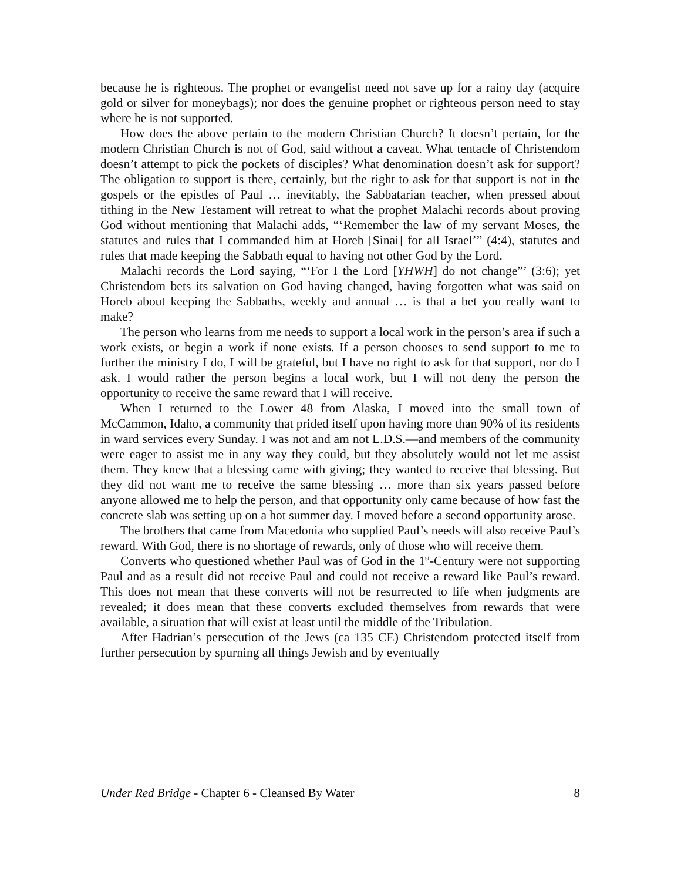because he is righteous. The prophet or evangelist need not save up for a rainy day (acquire gold or silver for moneybags); nor does the genuine prophet or righteous person need to stay where he is not supported.
How does the above pertain to the modern Christian Church? It doesn’t pertain, for the modern Christian Church is not of God, said without a caveat. What tentacle of Christendom doesn’t attempt to pick the pockets of disciples? What denomination doesn’t ask for support? The obligation to support is there, certainly, but the right to ask for that support is not in the gospels or the epistles of Paul … inevitably, the Sabbatarian teacher, when pressed about tithing in the New Testament will retreat to what the prophet Malachi records about proving God without mentioning that Malachi adds, “‘Remember the law of my servant Moses, the statutes and rules that I commanded him at Horeb [Sinai] for all Israel’” (4:4), statutes and rules that made keeping the Sabbath equal to having not other God by the Lord.
Malachi records the Lord saying, “‘For I the Lord [YHWH] do not change”’ (3:6); yet Christendom bets its salvation on God having changed, having forgotten what was said on Horeb about keeping the Sabbaths, weekly and annual … is that a bet you really want to make?
The person who learns from me needs to support a local work in the person’s area if such a work exists, or begin a work if none exists. If a person chooses to send support to me to further the ministry I do, I will be grateful, but I have no right to ask for that support, nor do I ask. I would rather the person begins a local work, but I will not deny the person the opportunity to receive the same reward that I will receive.
When I returned to the Lower 48 from Alaska, I moved into the small town of McCammon, Idaho, a community that prided itself upon having more than 90% of its residents in ward services every Sunday. I was not and am not L.D.S.—and members of the community were eager to assist me in any way they could, but they absolutely would not let me assist them. They knew that a blessing came with giving; they wanted to receive that blessing. But they did not want me to receive the same blessing … more than six years passed before anyone allowed me to help the person, and that opportunity only came because of how fast the concrete slab was setting up on a hot summer day. I moved before a second opportunity arose.
The brothers that came from Macedonia who supplied Paul’s needs will also receive Paul’s reward. With God, there is no shortage of rewards, only of those who will receive them.
Converts who questioned whether Paul was of God in the 1<sup>st</sup>-Century were not supporting Paul and as a result did not receive Paul and could not receive a reward like Paul’s reward. This does not mean that these converts will not be resurrected to life when judgments are revealed; it does mean that these converts excluded themselves from rewards that were available, a situation that will exist at least until the middle of the Tribulation.
After Hadrian’s persecution of the Jews (ca 135 CE) Christendom protected itself from further persecution by spurning all things Jewish and by eventually
Under Red Bridge - Chapter 6 - Cleansed By Water 8